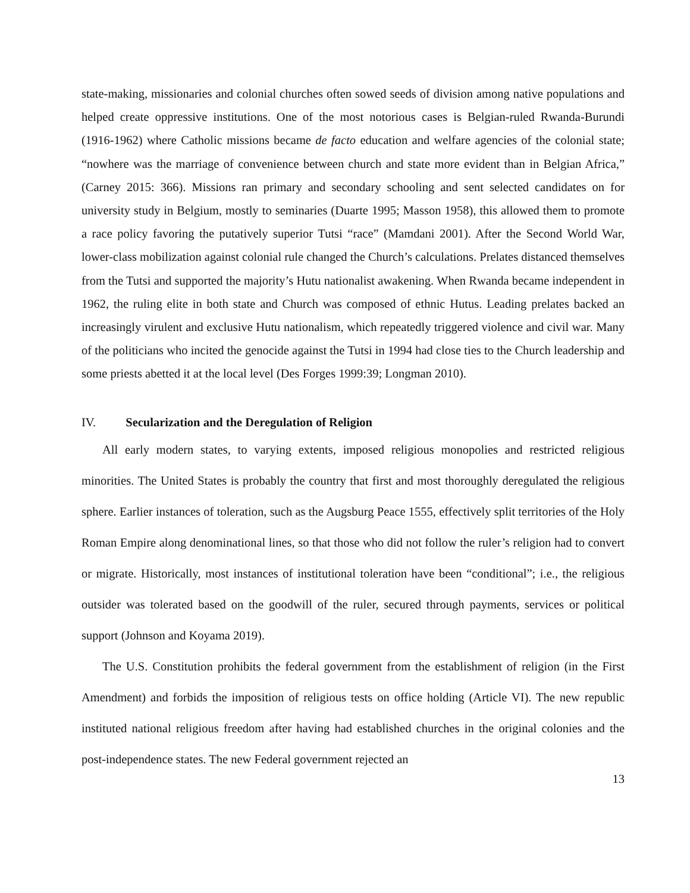state-making, missionaries and colonial churches often sowed seeds of division among native populations and helped create oppressive institutions. One of the most notorious cases is Belgian-ruled Rwanda-Burundi (1916-1962) where Catholic missions became de facto education and welfare agencies of the colonial state; “nowhere was the marriage of convenience between church and state more evident than in Belgian Africa,” (Carney 2015: 366). Missions ran primary and secondary schooling and sent selected candidates on for university study in Belgium, mostly to seminaries (Duarte 1995; Masson 1958), this allowed them to promote a race policy favoring the putatively superior Tutsi “race” (Mamdani 2001). After the Second World War, lower-class mobilization against colonial rule changed the Church’s calculations. Prelates distanced themselves from the Tutsi and supported the majority’s Hutu nationalist awakening. When Rwanda became independent in 1962, the ruling elite in both state and Church was composed of ethnic Hutus. Leading prelates backed an increasingly virulent and exclusive Hutu nationalism, which repeatedly triggered violence and civil war. Many of the politicians who incited the genocide against the Tutsi in 1994 had close ties to the Church leadership and some priests abetted it at the local level (Des Forges 1999:39; Longman 2010).
IV. Secularization and the Deregulation of Religion
All early modern states, to varying extents, imposed religious monopolies and restricted religious minorities. The United States is probably the country that first and most thoroughly deregulated the religious sphere. Earlier instances of toleration, such as the Augsburg Peace 1555, effectively split territories of the Holy Roman Empire along denominational lines, so that those who did not follow the ruler’s religion had to convert or migrate. Historically, most instances of institutional toleration have been “conditional”; i.e., the religious outsider was tolerated based on the goodwill of the ruler, secured through payments, services or political support (Johnson and Koyama 2019).
The U.S. Constitution prohibits the federal government from the establishment of religion (in the First Amendment) and forbids the imposition of religious tests on office holding (Article VI). The new republic instituted national religious freedom after having had established churches in the original colonies and the post-independence states. The new Federal government rejected an
13